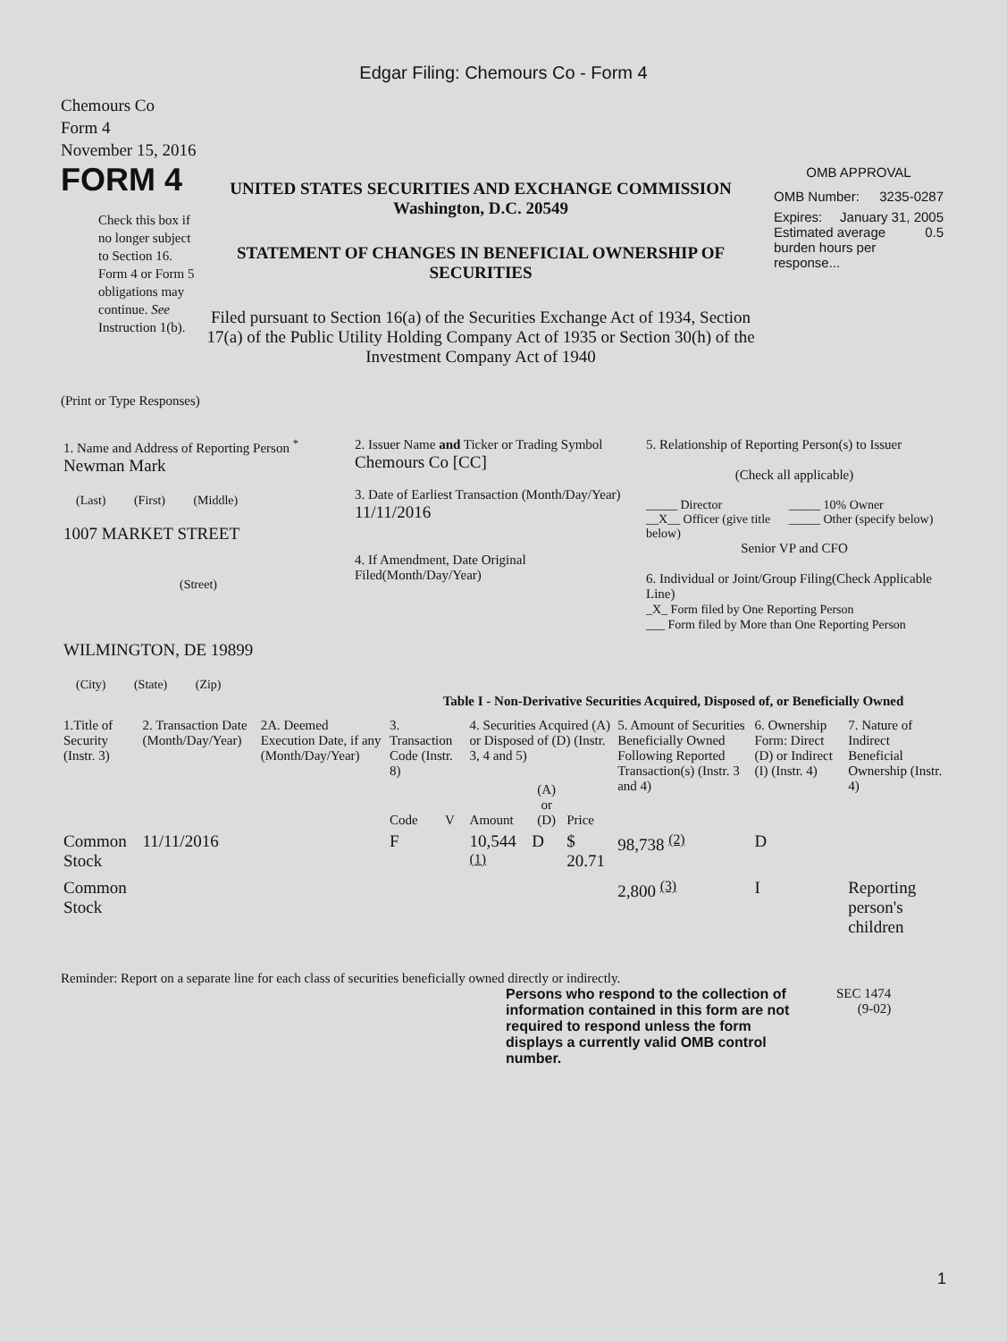Edgar Filing: Chemours Co - Form 4
Chemours Co
Form 4
November 15, 2016
FORM 4
Check this box if no longer subject to Section 16. Form 4 or Form 5 obligations may continue. See Instruction 1(b).
UNITED STATES SECURITIES AND EXCHANGE COMMISSION
Washington, D.C. 20549
STATEMENT OF CHANGES IN BENEFICIAL OWNERSHIP OF SECURITIES
Filed pursuant to Section 16(a) of the Securities Exchange Act of 1934, Section 17(a) of the Public Utility Holding Company Act of 1935 or Section 30(h) of the Investment Company Act of 1940
OMB APPROVAL
OMB Number: 3235-0287
Expires: January 31, 2005
Estimated average burden hours per response... 0.5
(Print or Type Responses)
| 1. Name and Address of Reporting Person <sup>*</sup> Newman Mark (Last) (First) (Middle) 1007 MARKET STREET (Street) WILMINGTON, DE 19899 (City) (State) (Zip) | 2. Issuer Name and Ticker or Trading Symbol Chemours Co [CC] 3. Date of Earliest Transaction (Month/Day/Year) 11/11/2016 4. If Amendment, Date Original Filed(Month/Day/Year) | 5. Relationship of Reporting Person(s) to Issuer (Check all applicable) _____ Director __X__ Officer (give title below) _____ 10% Owner _____ Other (specify below) Senior VP and CFO 6. Individual or Joint/Group Filing(Check Applicable Line) _X_ Form filed by One Reporting Person ___ Form filed by More than One Reporting Person |
Table I - Non-Derivative Securities Acquired, Disposed of, or Beneficially Owned
| 1.Title of Security (Instr. 3) | 2. Transaction Date (Month/Day/Year) | 2A. Deemed Execution Date, if any (Month/Day/Year) | 3. Transaction Code (Instr. 8) | | 4. Securities Acquired (A) or Disposed of (D) (Instr. 3, 4 and 5) | | | 5. Amount of Securities Beneficially Owned Following Reported Transaction(s) (Instr. 3 and 4) | 6. Ownership Form: Direct (D) or Indirect (I) (Instr. 4) | 7. Nature of Indirect Beneficial Ownership (Instr. 4) |
| --- | --- | --- | --- | --- | --- | --- | --- | --- | --- | --- |
| | | | Code | V | Amount | (A) or (D) | Price | | | |
| Common Stock | 11/11/2016 | | F | | 10,544 <sup>(1)</sup> | D | $ 20.71 | 98,738 <sup>(2)</sup> | D | |
| Common Stock | | | | | | | | 2,800 <sup>(3)</sup> | I | Reporting person's children |
Reminder: Report on a separate line for each class of securities beneficially owned directly or indirectly.
Persons who respond to the collection of information contained in this form are not required to respond unless the form displays a currently valid OMB control number.
SEC 1474
(9-02)
1